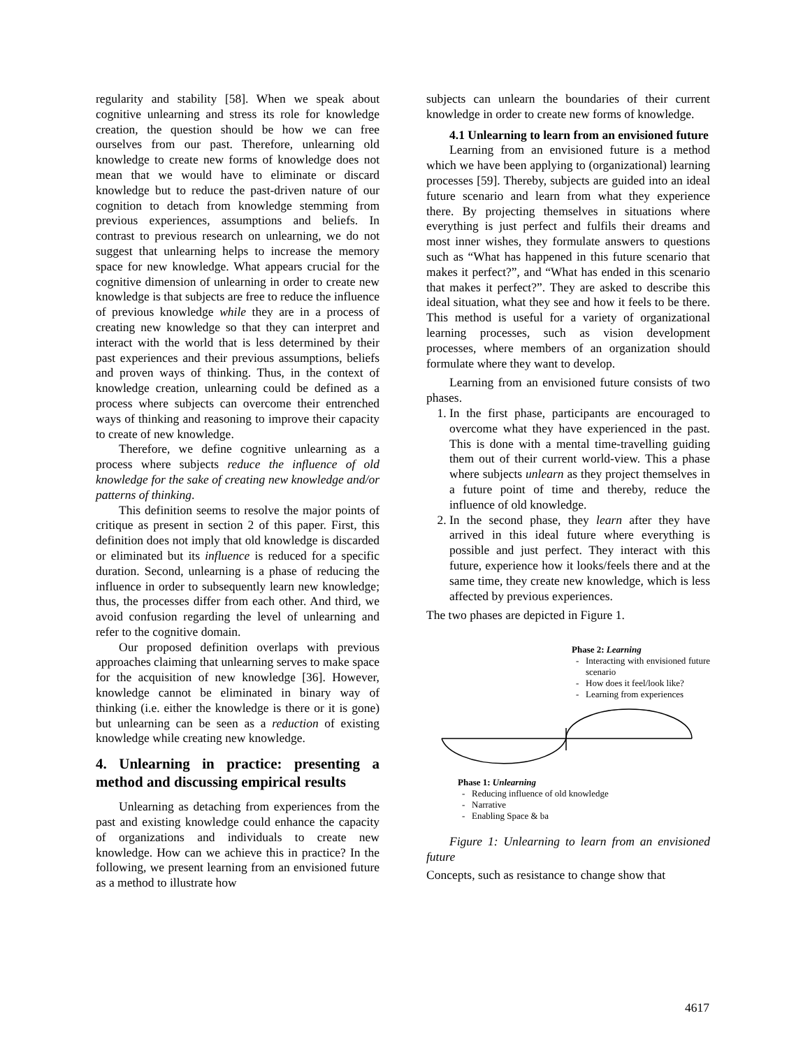regularity and stability [58]. When we speak about cognitive unlearning and stress its role for knowledge creation, the question should be how we can free ourselves from our past. Therefore, unlearning old knowledge to create new forms of knowledge does not mean that we would have to eliminate or discard knowledge but to reduce the past-driven nature of our cognition to detach from knowledge stemming from previous experiences, assumptions and beliefs. In contrast to previous research on unlearning, we do not suggest that unlearning helps to increase the memory space for new knowledge. What appears crucial for the cognitive dimension of unlearning in order to create new knowledge is that subjects are free to reduce the influence of previous knowledge while they are in a process of creating new knowledge so that they can interpret and interact with the world that is less determined by their past experiences and their previous assumptions, beliefs and proven ways of thinking. Thus, in the context of knowledge creation, unlearning could be defined as a process where subjects can overcome their entrenched ways of thinking and reasoning to improve their capacity to create of new knowledge.
Therefore, we define cognitive unlearning as a process where subjects reduce the influence of old knowledge for the sake of creating new knowledge and/or patterns of thinking.
This definition seems to resolve the major points of critique as present in section 2 of this paper. First, this definition does not imply that old knowledge is discarded or eliminated but its influence is reduced for a specific duration. Second, unlearning is a phase of reducing the influence in order to subsequently learn new knowledge; thus, the processes differ from each other. And third, we avoid confusion regarding the level of unlearning and refer to the cognitive domain.
Our proposed definition overlaps with previous approaches claiming that unlearning serves to make space for the acquisition of new knowledge [36]. However, knowledge cannot be eliminated in binary way of thinking (i.e. either the knowledge is there or it is gone) but unlearning can be seen as a reduction of existing knowledge while creating new knowledge.
4. Unlearning in practice: presenting a method and discussing empirical results
Unlearning as detaching from experiences from the past and existing knowledge could enhance the capacity of organizations and individuals to create new knowledge. How can we achieve this in practice? In the following, we present learning from an envisioned future as a method to illustrate how
subjects can unlearn the boundaries of their current knowledge in order to create new forms of knowledge.
4.1 Unlearning to learn from an envisioned future
Learning from an envisioned future is a method which we have been applying to (organizational) learning processes [59]. Thereby, subjects are guided into an ideal future scenario and learn from what they experience there. By projecting themselves in situations where everything is just perfect and fulfils their dreams and most inner wishes, they formulate answers to questions such as “What has happened in this future scenario that makes it perfect?”, and “What has ended in this scenario that makes it perfect?”. They are asked to describe this ideal situation, what they see and how it feels to be there. This method is useful for a variety of organizational learning processes, such as vision development processes, where members of an organization should formulate where they want to develop.
Learning from an envisioned future consists of two phases.
1. In the first phase, participants are encouraged to overcome what they have experienced in the past. This is done with a mental time-travelling guiding them out of their current world-view. This a phase where subjects unlearn as they project themselves in a future point of time and thereby, reduce the influence of old knowledge.
2. In the second phase, they learn after they have arrived in this ideal future where everything is possible and just perfect. They interact with this future, experience how it looks/feels there and at the same time, they create new knowledge, which is less affected by previous experiences.
The two phases are depicted in Figure 1.
Phase 2: Learning
Interacting with envisioned future scenario
How does it feel/look like?
Learning from experiences
Phase 1: Unlearning
Reducing influence of old knowledge
Narrative
Enabling Space & ba
Figure 1: Unlearning to learn from an envisioned future
Concepts, such as resistance to change show that
4617